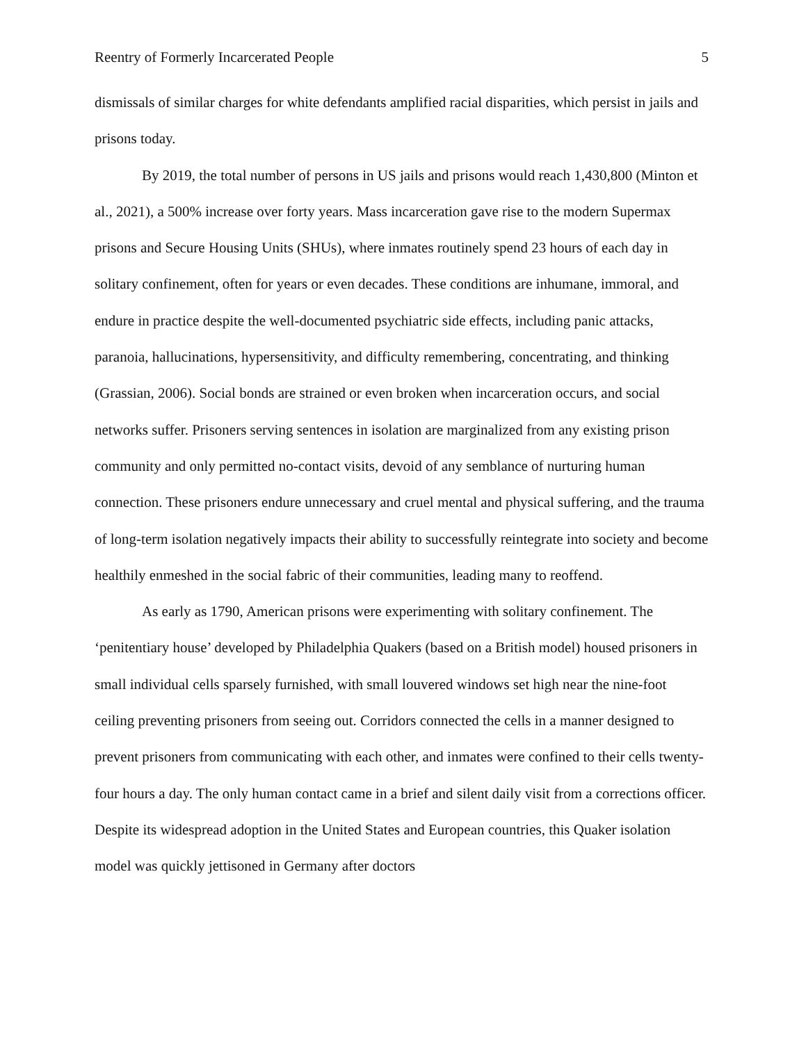Reentry of Formerly Incarcerated People 5
dismissals of similar charges for white defendants amplified racial disparities, which persist in jails and prisons today.
By 2019, the total number of persons in US jails and prisons would reach 1,430,800 (Minton et al., 2021), a 500% increase over forty years. Mass incarceration gave rise to the modern Supermax prisons and Secure Housing Units (SHUs), where inmates routinely spend 23 hours of each day in solitary confinement, often for years or even decades. These conditions are inhumane, immoral, and endure in practice despite the well-documented psychiatric side effects, including panic attacks, paranoia, hallucinations, hypersensitivity, and difficulty remembering, concentrating, and thinking (Grassian, 2006). Social bonds are strained or even broken when incarceration occurs, and social networks suffer. Prisoners serving sentences in isolation are marginalized from any existing prison community and only permitted no-contact visits, devoid of any semblance of nurturing human connection. These prisoners endure unnecessary and cruel mental and physical suffering, and the trauma of long-term isolation negatively impacts their ability to successfully reintegrate into society and become healthily enmeshed in the social fabric of their communities, leading many to reoffend.
As early as 1790, American prisons were experimenting with solitary confinement. The ‘penitentiary house’ developed by Philadelphia Quakers (based on a British model) housed prisoners in small individual cells sparsely furnished, with small louvered windows set high near the nine-foot ceiling preventing prisoners from seeing out. Corridors connected the cells in a manner designed to prevent prisoners from communicating with each other, and inmates were confined to their cells twenty-four hours a day. The only human contact came in a brief and silent daily visit from a corrections officer. Despite its widespread adoption in the United States and European countries, this Quaker isolation model was quickly jettisoned in Germany after doctors